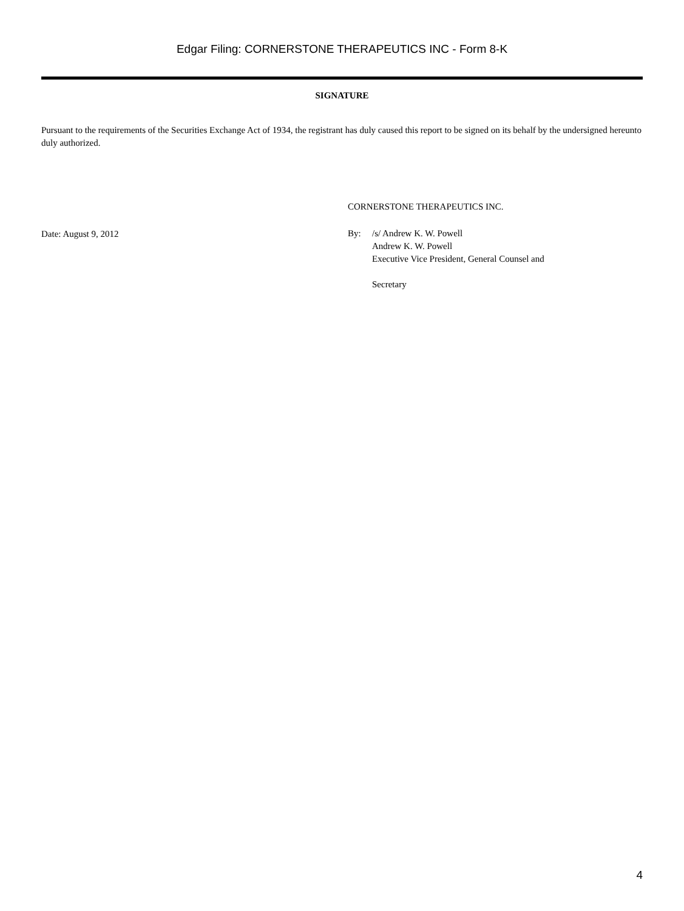Edgar Filing: CORNERSTONE THERAPEUTICS INC - Form 8-K
SIGNATURE
Pursuant to the requirements of the Securities Exchange Act of 1934, the registrant has duly caused this report to be signed on its behalf by the undersigned hereunto duly authorized.
Date: August 9, 2012
CORNERSTONE THERAPEUTICS INC.
By: /s/ Andrew K. W. Powell
Andrew K. W. Powell
Executive Vice President, General Counsel and
Secretary
4